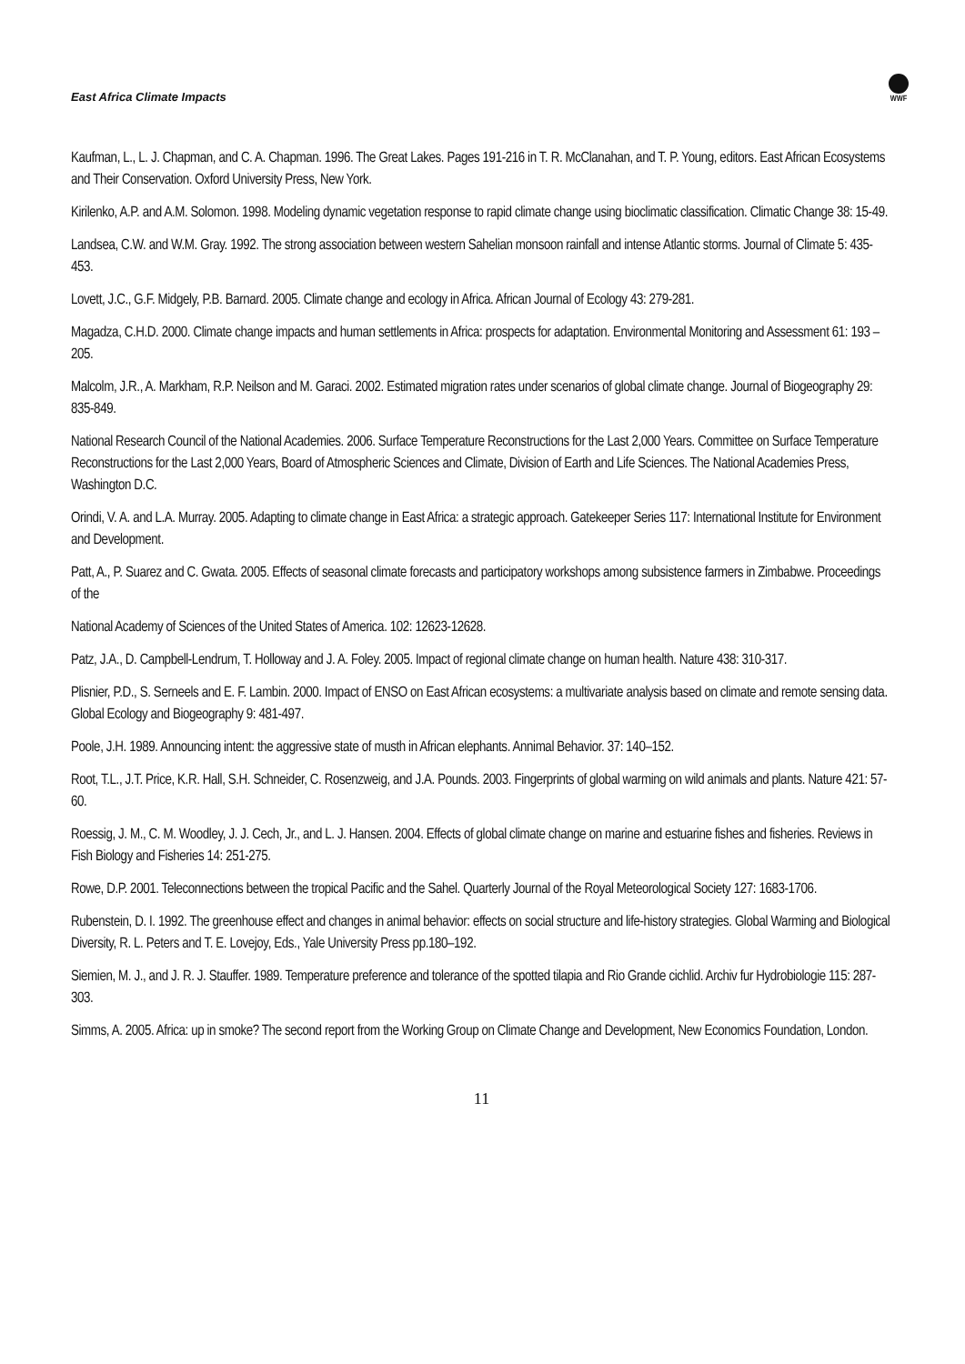East Africa Climate Impacts
WWF
Kaufman, L., L. J. Chapman, and C. A. Chapman. 1996. The Great Lakes. Pages 191-216 in T. R. McClanahan, and T. P. Young, editors. East African Ecosystems and Their Conservation. Oxford University Press, New York.
Kirilenko, A.P. and A.M. Solomon. 1998. Modeling dynamic vegetation response to rapid climate change using bioclimatic classification. Climatic Change 38: 15-49.
Landsea, C.W. and W.M. Gray. 1992. The strong association between western Sahelian monsoon rainfall and intense Atlantic storms. Journal of Climate 5: 435-453.
Lovett, J.C., G.F. Midgely, P.B. Barnard. 2005. Climate change and ecology in Africa. African Journal of Ecology 43: 279-281.
Magadza, C.H.D. 2000. Climate change impacts and human settlements in Africa: prospects for adaptation. Environmental Monitoring and Assessment 61: 193 – 205.
Malcolm, J.R., A. Markham, R.P. Neilson and M. Garaci. 2002. Estimated migration rates under scenarios of global climate change. Journal of Biogeography 29: 835-849.
National Research Council of the National Academies. 2006. Surface Temperature Reconstructions for the Last 2,000 Years. Committee on Surface Temperature Reconstructions for the Last 2,000 Years, Board of Atmospheric Sciences and Climate, Division of Earth and Life Sciences. The National Academies Press, Washington D.C.
Orindi, V. A. and L.A. Murray. 2005. Adapting to climate change in East Africa: a strategic approach. Gatekeeper Series 117: International Institute for Environment and Development.
Patt, A., P. Suarez and C. Gwata. 2005. Effects of seasonal climate forecasts and participatory workshops among subsistence farmers in Zimbabwe. Proceedings of the
National Academy of Sciences of the United States of America. 102: 12623-12628.
Patz, J.A., D. Campbell-Lendrum, T. Holloway and J. A. Foley. 2005. Impact of regional climate change on human health. Nature 438: 310-317.
Plisnier, P.D., S. Serneels and E. F. Lambin. 2000. Impact of ENSO on East African ecosystems: a multivariate analysis based on climate and remote sensing data. Global Ecology and Biogeography 9: 481-497.
Poole, J.H. 1989. Announcing intent: the aggressive state of musth in African elephants. Annimal Behavior. 37: 140–152.
Root, T.L., J.T. Price, K.R. Hall, S.H. Schneider, C. Rosenzweig, and J.A. Pounds. 2003. Fingerprints of global warming on wild animals and plants. Nature 421: 57-60.
Roessig, J. M., C. M. Woodley, J. J. Cech, Jr., and L. J. Hansen. 2004. Effects of global climate change on marine and estuarine fishes and fisheries. Reviews in Fish Biology and Fisheries 14: 251-275.
Rowe, D.P. 2001. Teleconnections between the tropical Pacific and the Sahel. Quarterly Journal of the Royal Meteorological Society 127: 1683-1706.
Rubenstein, D. I. 1992. The greenhouse effect and changes in animal behavior: effects on social structure and life-history strategies. Global Warming and Biological Diversity, R. L. Peters and T. E. Lovejoy, Eds., Yale University Press pp.180–192.
Siemien, M. J., and J. R. J. Stauffer. 1989. Temperature preference and tolerance of the spotted tilapia and Rio Grande cichlid. Archiv fur Hydrobiologie 115: 287-303.
Simms, A. 2005. Africa: up in smoke? The second report from the Working Group on Climate Change and Development, New Economics Foundation, London.
11